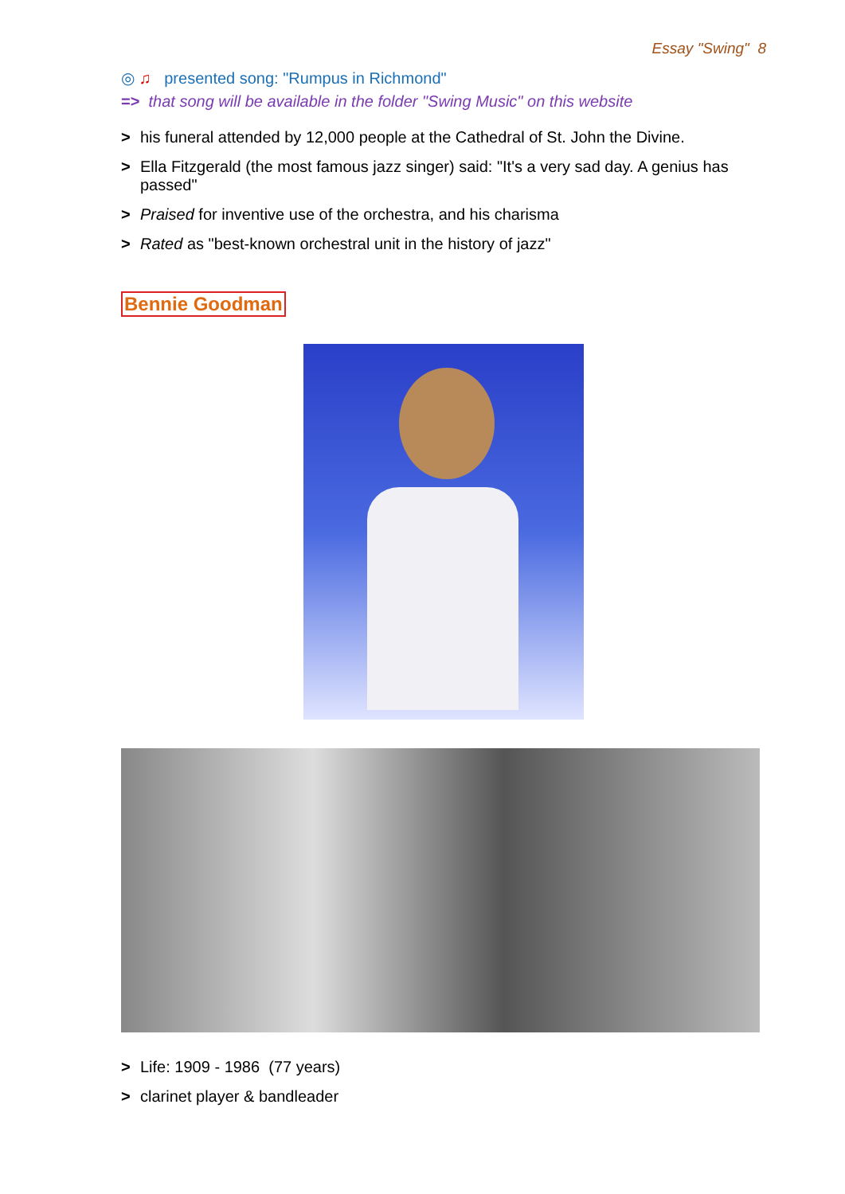Essay "Swing" 8
◎ ♫ presented song: "Rumpus in Richmond"
=> that song will be available in the folder "Swing Music" on this website
> his funeral attended by 12,000 people at the Cathedral of St. John the Divine.
> Ella Fitzgerald (the most famous jazz singer) said: "It's a very sad day. A genius has passed"
> Praised for inventive use of the orchestra, and his charisma
> Rated as "best-known orchestral unit in the history of jazz"
Bennie Goodman
> Life: 1909 - 1986 (77 years)
> clarinet player & bandleader